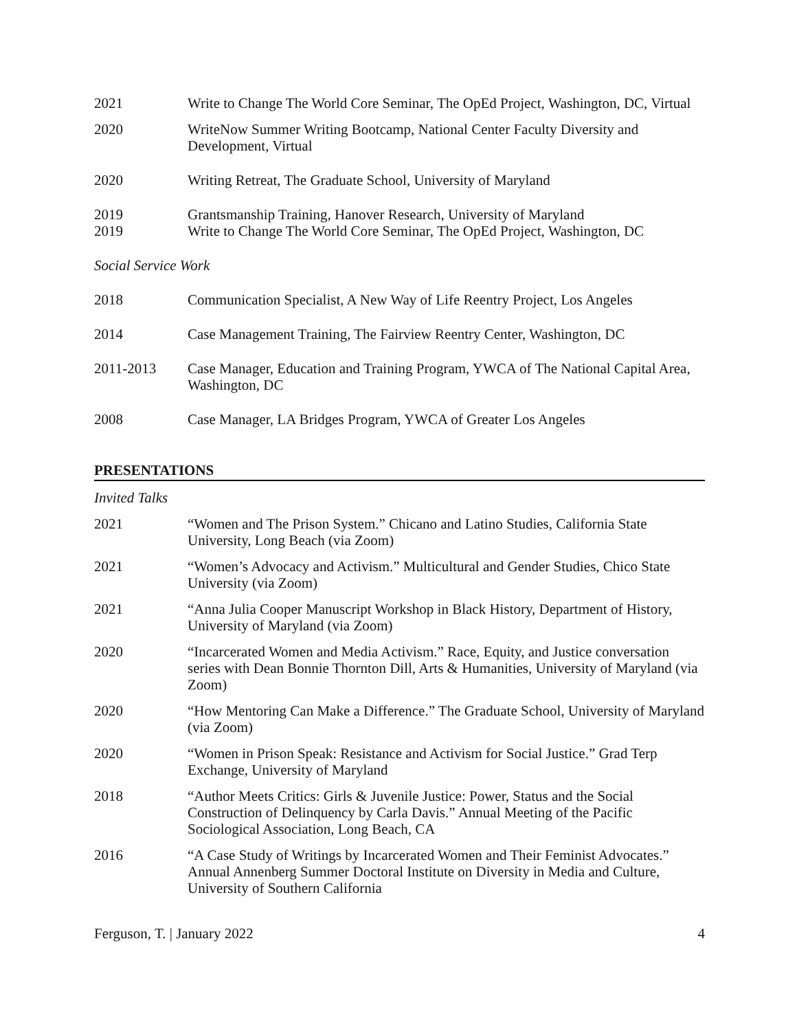2021 Write to Change The World Core Seminar, The OpEd Project, Washington, DC, Virtual
2020 WriteNow Summer Writing Bootcamp, National Center Faculty Diversity and Development, Virtual
2020 Writing Retreat, The Graduate School, University of Maryland
2019 Grantsmanship Training, Hanover Research, University of Maryland
2019 Write to Change The World Core Seminar, The OpEd Project, Washington, DC
Social Service Work
2018 Communication Specialist, A New Way of Life Reentry Project, Los Angeles
2014 Case Management Training, The Fairview Reentry Center, Washington, DC
2011-2013 Case Manager, Education and Training Program, YWCA of The National Capital Area, Washington, DC
2008 Case Manager, LA Bridges Program, YWCA of Greater Los Angeles
PRESENTATIONS
Invited Talks
2021 “Women and The Prison System.” Chicano and Latino Studies, California State University, Long Beach (via Zoom)
2021 “Women’s Advocacy and Activism.” Multicultural and Gender Studies, Chico State University (via Zoom)
2021 “Anna Julia Cooper Manuscript Workshop in Black History, Department of History, University of Maryland (via Zoom)
2020 “Incarcerated Women and Media Activism.” Race, Equity, and Justice conversation series with Dean Bonnie Thornton Dill, Arts & Humanities, University of Maryland (via Zoom)
2020 “How Mentoring Can Make a Difference.” The Graduate School, University of Maryland (via Zoom)
2020 “Women in Prison Speak: Resistance and Activism for Social Justice.” Grad Terp Exchange, University of Maryland
2018 “Author Meets Critics: Girls & Juvenile Justice: Power, Status and the Social Construction of Delinquency by Carla Davis.” Annual Meeting of the Pacific Sociological Association, Long Beach, CA
2016 “A Case Study of Writings by Incarcerated Women and Their Feminist Advocates.” Annual Annenberg Summer Doctoral Institute on Diversity in Media and Culture, University of Southern California
Ferguson, T. | January 2022 4